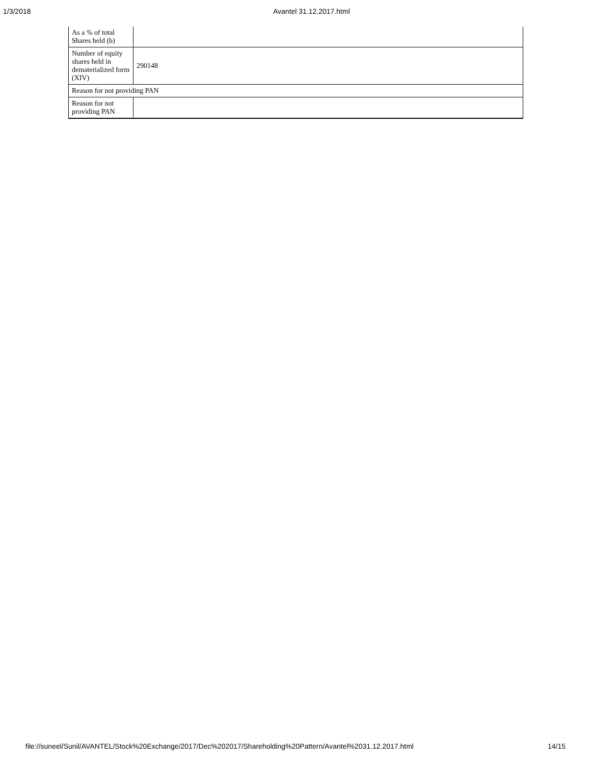1/3/2018 Avantel 31.12.2017.html
| As a % of total Shares held (b) | |
| Number of equity shares held in dematerialized form (XIV) | 290148 |
| Reason for not providing PAN | |
| Reason for not providing PAN | |
file://suneel/Sunil/AVANTEL/Stock%20Exchange/2017/Dec%202017/Shareholding%20Pattern/Avantel%2031.12.2017.html 14/15